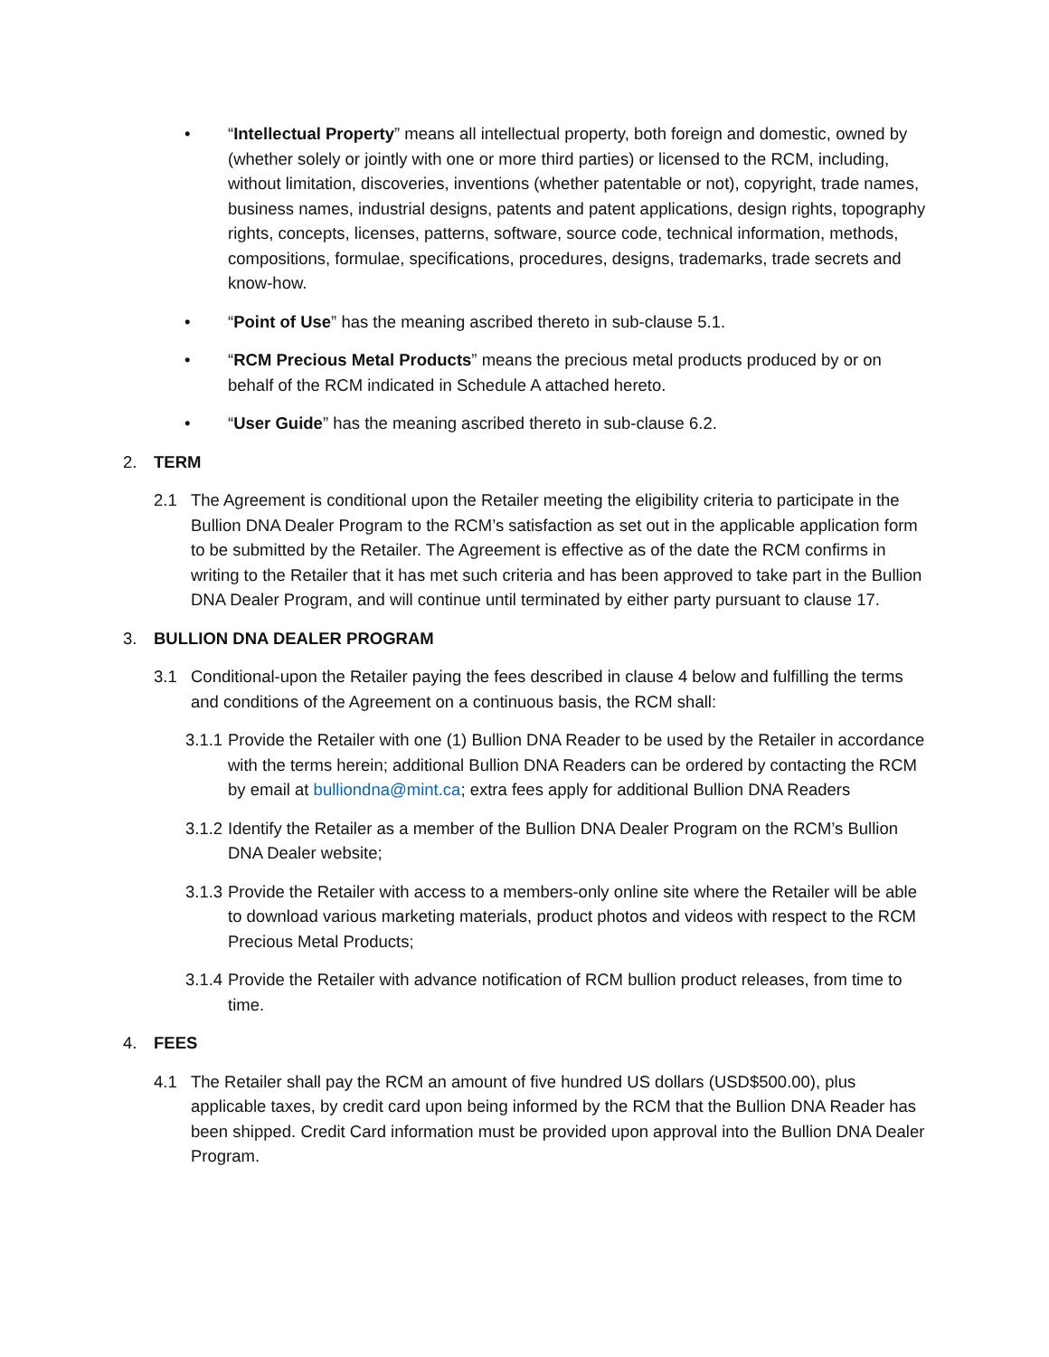• “Intellectual Property” means all intellectual property, both foreign and domestic, owned by (whether solely or jointly with one or more third parties) or licensed to the RCM, including, without limitation, discoveries, inventions (whether patentable or not), copyright, trade names, business names, industrial designs, patents and patent applications, design rights, topography rights, concepts, licenses, patterns, software, source code, technical information, methods, compositions, formulae, specifications, procedures, designs, trademarks, trade secrets and know-how.
• “Point of Use” has the meaning ascribed thereto in sub-clause 5.1.
• “RCM Precious Metal Products” means the precious metal products produced by or on behalf of the RCM indicated in Schedule A attached hereto.
• “User Guide” has the meaning ascribed thereto in sub-clause 6.2.
2. TERM
2.1 The Agreement is conditional upon the Retailer meeting the eligibility criteria to participate in the Bullion DNA Dealer Program to the RCM’s satisfaction as set out in the applicable application form to be submitted by the Retailer. The Agreement is effective as of the date the RCM confirms in writing to the Retailer that it has met such criteria and has been approved to take part in the Bullion DNA Dealer Program, and will continue until terminated by either party pursuant to clause 17.
3. BULLION DNA DEALER PROGRAM
3.1 Conditional-upon the Retailer paying the fees described in clause 4 below and fulfilling the terms and conditions of the Agreement on a continuous basis, the RCM shall:
3.1.1
Provide the Retailer with one (1) Bullion DNA Reader to be used by the Retailer in accordance with the terms herein; additional Bullion DNA Readers can be ordered by contacting the RCM by email at bulliondna@mint.ca; extra fees apply for additional Bullion DNA Readers
3.1.2
Identify the Retailer as a member of the Bullion DNA Dealer Program on the RCM’s Bullion DNA Dealer website;
3.1.3
Provide the Retailer with access to a members-only online site where the Retailer will be able to download various marketing materials, product photos and videos with respect to the RCM Precious Metal Products;
3.1.4
Provide the Retailer with advance notification of RCM bullion product releases, from time to time.
4. FEES
4.1 The Retailer shall pay the RCM an amount of five hundred US dollars (USD$500.00), plus applicable taxes, by credit card upon being informed by the RCM that the Bullion DNA Reader has been shipped. Credit Card information must be provided upon approval into the Bullion DNA Dealer Program.